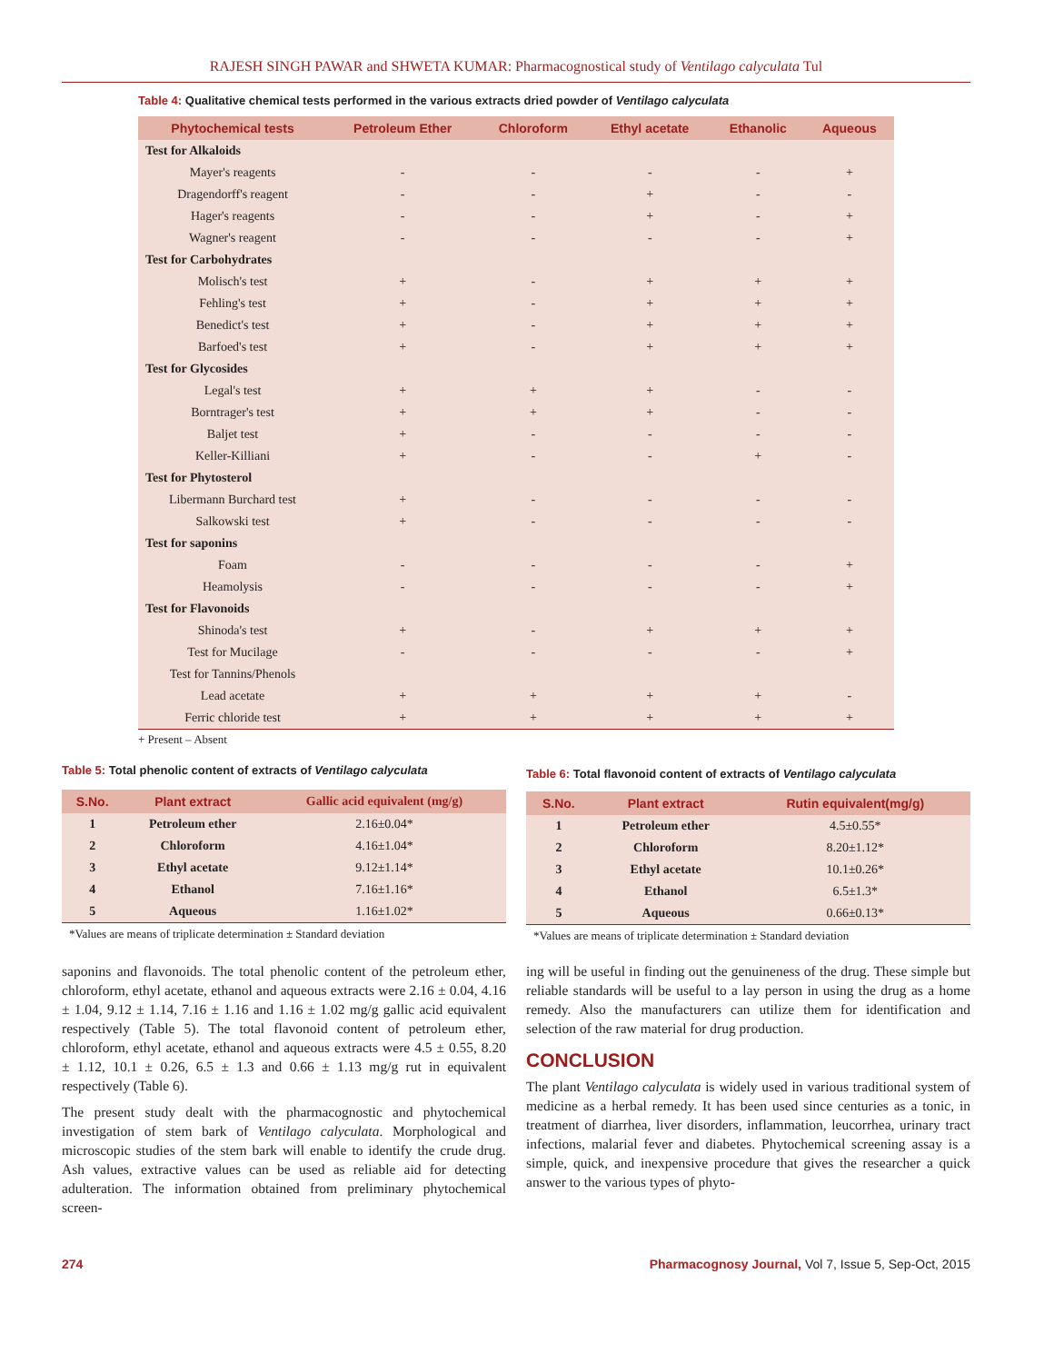RAJESH SINGH PAWAR and SHWETA KUMAR: Pharmacognostical study of Ventilago calyculata Tul
Table 4: Qualitative chemical tests performed in the various extracts dried powder of Ventilago calyculata
| Phytochemical tests | Petroleum Ether | Chloroform | Ethyl acetate | Ethanolic | Aqueous |
| --- | --- | --- | --- | --- | --- |
| Test for Alkaloids | | | | | |
| Mayer's reagents | - | - | - | - | + |
| Dragendorff's reagent | - | - | + | - | - |
| Hager's reagents | - | - | + | - | + |
| Wagner's reagent | - | - | - | - | + |
| Test for Carbohydrates | | | | | |
| Molisch's test | + | - | + | + | + |
| Fehling's test | + | - | + | + | + |
| Benedict's test | + | - | + | + | + |
| Barfoed's test | + | - | + | + | + |
| Test for Glycosides | | | | | |
| Legal's test | + | + | + | - | - |
| Borntrager's test | + | + | + | - | - |
| Baljet test | + | - | - | - | - |
| Keller-Killiani | + | - | - | + | - |
| Test for Phytosterol | | | | | |
| Libermann Burchard test | + | - | - | - | - |
| Salkowski test | + | - | - | - | - |
| Test for saponins | | | | | |
| Foam | - | - | - | - | + |
| Heamolysis | - | - | - | - | + |
| Test for Flavonoids | | | | | |
| Shinoda's test | + | - | + | + | + |
| Test for Mucilage | - | - | - | - | + |
| Test for Tannins/Phenols | | | | | |
| Lead acetate | + | + | + | + | - |
| Ferric chloride test | + | + | + | + | + |
+ Present – Absent
Table 5: Total phenolic content of extracts of Ventilago calyculata
| S.No. | Plant extract | Gallic acid equivalent (mg/g) |
| --- | --- | --- |
| 1 | Petroleum ether | 2.16±0.04* |
| 2 | Chloroform | 4.16±1.04* |
| 3 | Ethyl acetate | 9.12±1.14* |
| 4 | Ethanol | 7.16±1.16* |
| 5 | Aqueous | 1.16±1.02* |
*Values are means of triplicate determination ± Standard deviation
Table 6: Total flavonoid content of extracts of Ventilago calyculata
| S.No. | Plant extract | Rutin equivalent(mg/g) |
| --- | --- | --- |
| 1 | Petroleum ether | 4.5±0.55* |
| 2 | Chloroform | 8.20±1.12* |
| 3 | Ethyl acetate | 10.1±0.26* |
| 4 | Ethanol | 6.5±1.3* |
| 5 | Aqueous | 0.66±0.13* |
*Values are means of triplicate determination ± Standard deviation
saponins and flavonoids. The total phenolic content of the petroleum ether, chloroform, ethyl acetate, ethanol and aqueous extracts were 2.16 ± 0.04, 4.16 ± 1.04, 9.12 ± 1.14, 7.16 ± 1.16 and 1.16 ± 1.02 mg/g gallic acid equivalent respectively (Table 5). The total flavonoid content of petroleum ether, chloroform, ethyl acetate, ethanol and aqueous extracts were 4.5 ± 0.55, 8.20 ± 1.12, 10.1 ± 0.26, 6.5 ± 1.3 and 0.66 ± 1.13 mg/g rut in equivalent respectively (Table 6).
The present study dealt with the pharmacognostic and phytochemical investigation of stem bark of Ventilago calyculata. Morphological and microscopic studies of the stem bark will enable to identify the crude drug. Ash values, extractive values can be used as reliable aid for detecting adulteration. The information obtained from preliminary phytochemical screen-
ing will be useful in finding out the genuineness of the drug. These simple but reliable standards will be useful to a lay person in using the drug as a home remedy. Also the manufacturers can utilize them for identification and selection of the raw material for drug production.
CONCLUSION
The plant Ventilago calyculata is widely used in various traditional system of medicine as a herbal remedy. It has been used since centuries as a tonic, in treatment of diarrhea, liver disorders, inflammation, leucorrhea, urinary tract infections, malarial fever and diabetes. Phytochemical screening assay is a simple, quick, and inexpensive procedure that gives the researcher a quick answer to the various types of phyto-
274 Pharmacognosy Journal, Vol 7, Issue 5, Sep-Oct, 2015